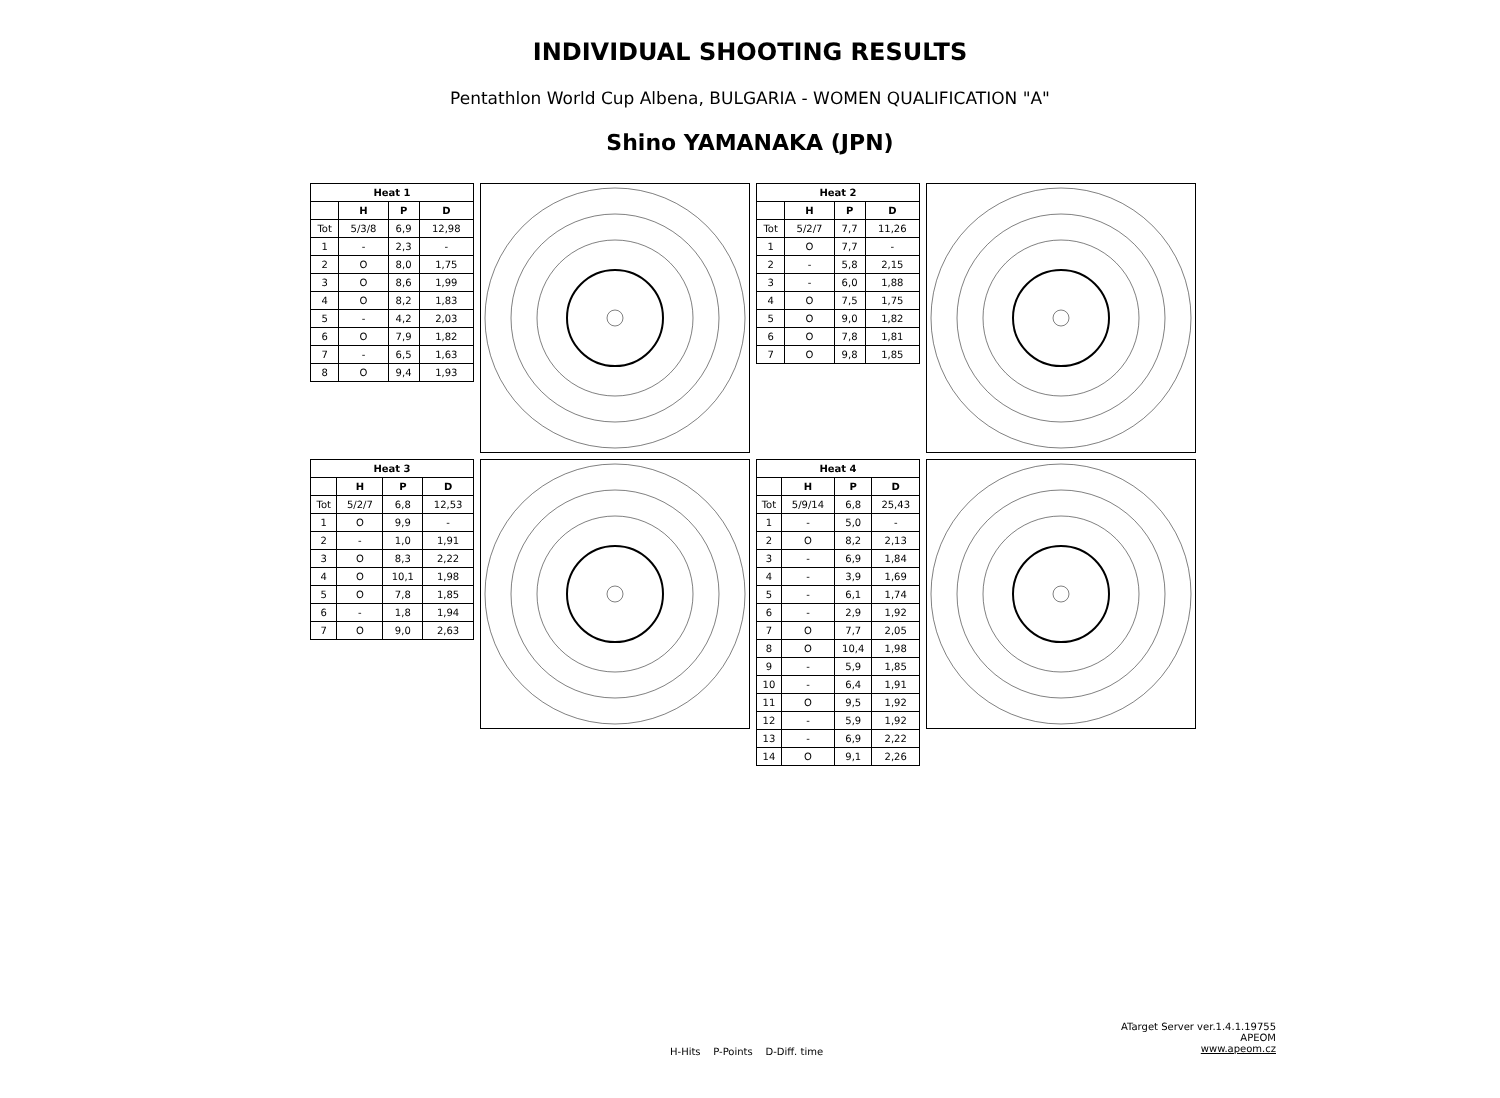INDIVIDUAL SHOOTING RESULTS
Pentathlon World Cup Albena, BULGARIA - WOMEN QUALIFICATION "A"
Shino YAMANAKA (JPN)
| Heat 1 | | | |
| --- | --- | --- | --- |
| | H | P | D |
| Tot | 5/3/8 | 6,9 | 12,98 |
| 1 | - | 2,3 | - |
| 2 | O | 8,0 | 1,75 |
| 3 | O | 8,6 | 1,99 |
| 4 | O | 8,2 | 1,83 |
| 5 | - | 4,2 | 2,03 |
| 6 | O | 7,9 | 1,82 |
| 7 | - | 6,5 | 1,63 |
| 8 | O | 9,4 | 1,93 |
| Heat 2 | | | |
| --- | --- | --- | --- |
| | H | P | D |
| Tot | 5/2/7 | 7,7 | 11,26 |
| 1 | O | 7,7 | - |
| 2 | - | 5,8 | 2,15 |
| 3 | - | 6,0 | 1,88 |
| 4 | O | 7,5 | 1,75 |
| 5 | O | 9,0 | 1,82 |
| 6 | O | 7,8 | 1,81 |
| 7 | O | 9,8 | 1,85 |
| Heat 3 | | | |
| --- | --- | --- | --- |
| | H | P | D |
| Tot | 5/2/7 | 6,8 | 12,53 |
| 1 | O | 9,9 | - |
| 2 | - | 1,0 | 1,91 |
| 3 | O | 8,3 | 2,22 |
| 4 | O | 10,1 | 1,98 |
| 5 | O | 7,8 | 1,85 |
| 6 | - | 1,8 | 1,94 |
| 7 | O | 9,0 | 2,63 |
| Heat 4 | | | |
| --- | --- | --- | --- |
| | H | P | D |
| Tot | 5/9/14 | 6,8 | 25,43 |
| 1 | - | 5,0 | - |
| 2 | O | 8,2 | 2,13 |
| 3 | - | 6,9 | 1,84 |
| 4 | - | 3,9 | 1,69 |
| 5 | - | 6,1 | 1,74 |
| 6 | - | 2,9 | 1,92 |
| 7 | O | 7,7 | 2,05 |
| 8 | O | 10,4 | 1,98 |
| 9 | - | 5,9 | 1,85 |
| 10 | - | 6,4 | 1,91 |
| 11 | O | 9,5 | 1,92 |
| 12 | - | 5,9 | 1,92 |
| 13 | - | 6,9 | 2,22 |
| 14 | O | 9,1 | 2,26 |
ATarget Server ver.1.4.1.19755
APEOM
www.apeom.cz
H-Hits P-Points D-Diff. time